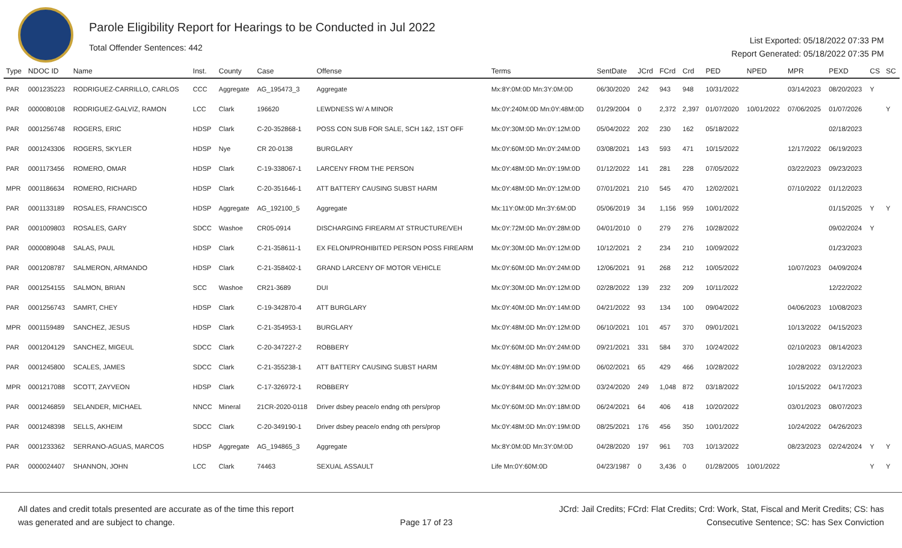Parole Eligibility Report for Hearings to be Conducted in Jul 2022
Total Offender Sentences: 442
List Exported: 05/18/2022 07:33 PM
Report Generated: 05/18/2022 07:35 PM
| Type | NDOC ID | Name | Inst. | County | Case | Offense | Terms | SentDate | JCrd | FCrd | Crd | PED | NPED | MPR | PEXD | CS | SC |
| --- | --- | --- | --- | --- | --- | --- | --- | --- | --- | --- | --- | --- | --- | --- | --- | --- | --- |
| PAR | 0001235223 | RODRIGUEZ-CARRILLO, CARLOS | CCC | Aggregate | AG_195473_3 | Aggregate | Mx:8Y:0M:0D Mn:3Y:0M:0D | 06/30/2020 | 242 | 943 | 948 | 10/31/2022 | | 03/14/2023 | 08/20/2023 | Y | |
| PAR | 0000080108 | RODRIGUEZ-GALVIZ, RAMON | LCC | Clark | 196620 | LEWDNESS W/ A MINOR | Mx:0Y:240M:0D Mn:0Y:48M:0D | 01/29/2004 | 0 | 2,372 | 2,397 | 01/07/2020 | 10/01/2022 | 07/06/2025 | 01/07/2026 | | Y |
| PAR | 0001256748 | ROGERS, ERIC | HDSP | Clark | C-20-352868-1 | POSS CON SUB FOR SALE, SCH 1&2, 1ST OFF | Mx:0Y:30M:0D Mn:0Y:12M:0D | 05/04/2022 | 202 | 230 | 162 | 05/18/2022 | | | 02/18/2023 | | |
| PAR | 0001243306 | ROGERS, SKYLER | HDSP | Nye | CR 20-0138 | BURGLARY | Mx:0Y:60M:0D Mn:0Y:24M:0D | 03/08/2021 | 143 | 593 | 471 | 10/15/2022 | | 12/17/2022 | 06/19/2023 | | |
| PAR | 0001173456 | ROMERO, OMAR | HDSP | Clark | C-19-338067-1 | LARCENY FROM THE PERSON | Mx:0Y:48M:0D Mn:0Y:19M:0D | 01/12/2022 | 141 | 281 | 228 | 07/05/2022 | | 03/22/2023 | 09/23/2023 | | |
| MPR | 0001186634 | ROMERO, RICHARD | HDSP | Clark | C-20-351646-1 | ATT BATTERY CAUSING SUBST HARM | Mx:0Y:48M:0D Mn:0Y:12M:0D | 07/01/2021 | 210 | 545 | 470 | 12/02/2021 | | 07/10/2022 | 01/12/2023 | | |
| PAR | 0001133189 | ROSALES, FRANCISCO | HDSP | Aggregate | AG_192100_5 | Aggregate | Mx:11Y:0M:0D Mn:3Y:6M:0D | 05/06/2019 | 34 | 1,156 | 959 | 10/01/2022 | | | 01/15/2025 | Y | Y |
| PAR | 0001009803 | ROSALES, GARY | SDCC | Washoe | CR05-0914 | DISCHARGING FIREARM AT STRUCTURE/VEH | Mx:0Y:72M:0D Mn:0Y:28M:0D | 04/01/2010 | 0 | 279 | 276 | 10/28/2022 | | | 09/02/2024 | Y | |
| PAR | 0000089048 | SALAS, PAUL | HDSP | Clark | C-21-358611-1 | EX FELON/PROHIBITED PERSON POSS FIREARM | Mx:0Y:30M:0D Mn:0Y:12M:0D | 10/12/2021 | 2 | 234 | 210 | 10/09/2022 | | | 01/23/2023 | | |
| PAR | 0001208787 | SALMERON, ARMANDO | HDSP | Clark | C-21-358402-1 | GRAND LARCENY OF MOTOR VEHICLE | Mx:0Y:60M:0D Mn:0Y:24M:0D | 12/06/2021 | 91 | 268 | 212 | 10/05/2022 | | 10/07/2023 | 04/09/2024 | | |
| PAR | 0001254155 | SALMON, BRIAN | SCC | Washoe | CR21-3689 | DUI | Mx:0Y:30M:0D Mn:0Y:12M:0D | 02/28/2022 | 139 | 232 | 209 | 10/11/2022 | | | 12/22/2022 | | |
| PAR | 0001256743 | SAMRT, CHEY | HDSP | Clark | C-19-342870-4 | ATT BURGLARY | Mx:0Y:40M:0D Mn:0Y:14M:0D | 04/21/2022 | 93 | 134 | 100 | 09/04/2022 | | 04/06/2023 | 10/08/2023 | | |
| MPR | 0001159489 | SANCHEZ, JESUS | HDSP | Clark | C-21-354953-1 | BURGLARY | Mx:0Y:48M:0D Mn:0Y:12M:0D | 06/10/2021 | 101 | 457 | 370 | 09/01/2021 | | 10/13/2022 | 04/15/2023 | | |
| PAR | 0001204129 | SANCHEZ, MIGEUL | SDCC | Clark | C-20-347227-2 | ROBBERY | Mx:0Y:60M:0D Mn:0Y:24M:0D | 09/21/2021 | 331 | 584 | 370 | 10/24/2022 | | 02/10/2023 | 08/14/2023 | | |
| PAR | 0001245800 | SCALES, JAMES | SDCC | Clark | C-21-355238-1 | ATT BATTERY CAUSING SUBST HARM | Mx:0Y:48M:0D Mn:0Y:19M:0D | 06/02/2021 | 65 | 429 | 466 | 10/28/2022 | | 10/28/2022 | 03/12/2023 | | |
| MPR | 0001217088 | SCOTT, ZAYVEON | HDSP | Clark | C-17-326972-1 | ROBBERY | Mx:0Y:84M:0D Mn:0Y:32M:0D | 03/24/2020 | 249 | 1,048 | 872 | 03/18/2022 | | 10/15/2022 | 04/17/2023 | | |
| PAR | 0001246859 | SELANDER, MICHAEL | NNCC | Mineral | 21CR-2020-0118 | Driver dsbey peace/o endng oth pers/prop | Mx:0Y:60M:0D Mn:0Y:18M:0D | 06/24/2021 | 64 | 406 | 418 | 10/20/2022 | | 03/01/2023 | 08/07/2023 | | |
| PAR | 0001248398 | SELLS, AKHEIM | SDCC | Clark | C-20-349190-1 | Driver dsbey peace/o endng oth pers/prop | Mx:0Y:48M:0D Mn:0Y:19M:0D | 08/25/2021 | 176 | 456 | 350 | 10/01/2022 | | 10/24/2022 | 04/26/2023 | | |
| PAR | 0001233362 | SERRANO-AGUAS, MARCOS | HDSP | Aggregate | AG_194865_3 | Aggregate | Mx:8Y:0M:0D Mn:3Y:0M:0D | 04/28/2020 | 197 | 961 | 703 | 10/13/2022 | | 08/23/2023 | 02/24/2024 | Y | Y |
| PAR | 0000024407 | SHANNON, JOHN | LCC | Clark | 74463 | SEXUAL ASSAULT | Life Mn:0Y:60M:0D | 04/23/1987 | 0 | 3,436 | 0 | 01/28/2005 | 10/01/2022 | | | Y | Y |
All dates and credit totals presented are accurate as of the time this report
was generated and are subject to change.
Page 17 of 23
JCrd: Jail Credits; FCrd: Flat Credits; Crd: Work, Stat, Fiscal and Merit Credits; CS: has
Consecutive Sentence; SC: has Sex Conviction